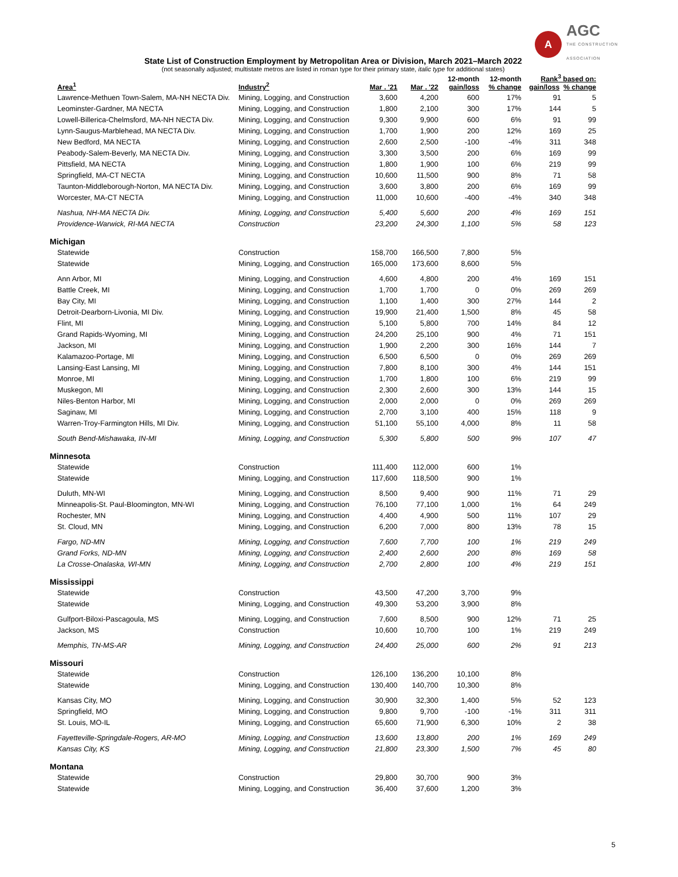A
AGC
THE CONSTRUCTION
ASSOCIATION
State List of Construction Employment by Metropolitan Area or Division, March 2021–March 2022
(not seasonally adjusted; multistate metros are listed in roman type for their primary state, italic type for additional states)
| Area<sup>1</sup> | Industry<sup>2</sup> | Mar . '21 | Mar . '22 | 12-month gain/loss | 12-month % change | Rank<sup>3</sup> based on: gain/loss % change | |
| --- | --- | --- | --- | --- | --- | --- | --- |
| Lawrence-Methuen Town-Salem, MA-NH NECTA Div. | Mining, Logging, and Construction | 3,600 | 4,200 | 600 | 17% | 91 | 5 |
| Leominster-Gardner, MA NECTA | Mining, Logging, and Construction | 1,800 | 2,100 | 300 | 17% | 144 | 5 |
| Lowell-Billerica-Chelmsford, MA-NH NECTA Div. | Mining, Logging, and Construction | 9,300 | 9,900 | 600 | 6% | 91 | 99 |
| Lynn-Saugus-Marblehead, MA NECTA Div. | Mining, Logging, and Construction | 1,700 | 1,900 | 200 | 12% | 169 | 25 |
| New Bedford, MA NECTA | Mining, Logging, and Construction | 2,600 | 2,500 | -100 | -4% | 311 | 348 |
| Peabody-Salem-Beverly, MA NECTA Div. | Mining, Logging, and Construction | 3,300 | 3,500 | 200 | 6% | 169 | 99 |
| Pittsfield, MA NECTA | Mining, Logging, and Construction | 1,800 | 1,900 | 100 | 6% | 219 | 99 |
| Springfield, MA-CT NECTA | Mining, Logging, and Construction | 10,600 | 11,500 | 900 | 8% | 71 | 58 |
| Taunton-Middleborough-Norton, MA NECTA Div. | Mining, Logging, and Construction | 3,600 | 3,800 | 200 | 6% | 169 | 99 |
| Worcester, MA-CT NECTA | Mining, Logging, and Construction | 11,000 | 10,600 | -400 | -4% | 340 | 348 |
| Nashua, NH-MA NECTA Div. | Mining, Logging, and Construction | 5,400 | 5,600 | 200 | 4% | 169 | 151 |
| Providence-Warwick, RI-MA NECTA | Construction | 23,200 | 24,300 | 1,100 | 5% | 58 | 123 |
| Michigan | | | | | | | |
| Statewide | Construction | 158,700 | 166,500 | 7,800 | 5% | | |
| Statewide | Mining, Logging, and Construction | 165,000 | 173,600 | 8,600 | 5% | | |
| Ann Arbor, MI | Mining, Logging, and Construction | 4,600 | 4,800 | 200 | 4% | 169 | 151 |
| Battle Creek, MI | Mining, Logging, and Construction | 1,700 | 1,700 | 0 | 0% | 269 | 269 |
| Bay City, MI | Mining, Logging, and Construction | 1,100 | 1,400 | 300 | 27% | 144 | 2 |
| Detroit-Dearborn-Livonia, MI Div. | Mining, Logging, and Construction | 19,900 | 21,400 | 1,500 | 8% | 45 | 58 |
| Flint, MI | Mining, Logging, and Construction | 5,100 | 5,800 | 700 | 14% | 84 | 12 |
| Grand Rapids-Wyoming, MI | Mining, Logging, and Construction | 24,200 | 25,100 | 900 | 4% | 71 | 151 |
| Jackson, MI | Mining, Logging, and Construction | 1,900 | 2,200 | 300 | 16% | 144 | 7 |
| Kalamazoo-Portage, MI | Mining, Logging, and Construction | 6,500 | 6,500 | 0 | 0% | 269 | 269 |
| Lansing-East Lansing, MI | Mining, Logging, and Construction | 7,800 | 8,100 | 300 | 4% | 144 | 151 |
| Monroe, MI | Mining, Logging, and Construction | 1,700 | 1,800 | 100 | 6% | 219 | 99 |
| Muskegon, MI | Mining, Logging, and Construction | 2,300 | 2,600 | 300 | 13% | 144 | 15 |
| Niles-Benton Harbor, MI | Mining, Logging, and Construction | 2,000 | 2,000 | 0 | 0% | 269 | 269 |
| Saginaw, MI | Mining, Logging, and Construction | 2,700 | 3,100 | 400 | 15% | 118 | 9 |
| Warren-Troy-Farmington Hills, MI Div. | Mining, Logging, and Construction | 51,100 | 55,100 | 4,000 | 8% | 11 | 58 |
| South Bend-Mishawaka, IN-MI | Mining, Logging, and Construction | 5,300 | 5,800 | 500 | 9% | 107 | 47 |
| Minnesota | | | | | | | |
| Statewide | Construction | 111,400 | 112,000 | 600 | 1% | | |
| Statewide | Mining, Logging, and Construction | 117,600 | 118,500 | 900 | 1% | | |
| Duluth, MN-WI | Mining, Logging, and Construction | 8,500 | 9,400 | 900 | 11% | 71 | 29 |
| Minneapolis-St. Paul-Bloomington, MN-WI | Mining, Logging, and Construction | 76,100 | 77,100 | 1,000 | 1% | 64 | 249 |
| Rochester, MN | Mining, Logging, and Construction | 4,400 | 4,900 | 500 | 11% | 107 | 29 |
| St. Cloud, MN | Mining, Logging, and Construction | 6,200 | 7,000 | 800 | 13% | 78 | 15 |
| Fargo, ND-MN | Mining, Logging, and Construction | 7,600 | 7,700 | 100 | 1% | 219 | 249 |
| Grand Forks, ND-MN | Mining, Logging, and Construction | 2,400 | 2,600 | 200 | 8% | 169 | 58 |
| La Crosse-Onalaska, WI-MN | Mining, Logging, and Construction | 2,700 | 2,800 | 100 | 4% | 219 | 151 |
| Mississippi | | | | | | | |
| Statewide | Construction | 43,500 | 47,200 | 3,700 | 9% | | |
| Statewide | Mining, Logging, and Construction | 49,300 | 53,200 | 3,900 | 8% | | |
| Gulfport-Biloxi-Pascagoula, MS | Mining, Logging, and Construction | 7,600 | 8,500 | 900 | 12% | 71 | 25 |
| Jackson, MS | Construction | 10,600 | 10,700 | 100 | 1% | 219 | 249 |
| Memphis, TN-MS-AR | Mining, Logging, and Construction | 24,400 | 25,000 | 600 | 2% | 91 | 213 |
| Missouri | | | | | | | |
| Statewide | Construction | 126,100 | 136,200 | 10,100 | 8% | | |
| Statewide | Mining, Logging, and Construction | 130,400 | 140,700 | 10,300 | 8% | | |
| Kansas City, MO | Mining, Logging, and Construction | 30,900 | 32,300 | 1,400 | 5% | 52 | 123 |
| Springfield, MO | Mining, Logging, and Construction | 9,800 | 9,700 | -100 | -1% | 311 | 311 |
| St. Louis, MO-IL | Mining, Logging, and Construction | 65,600 | 71,900 | 6,300 | 10% | 2 | 38 |
| Fayetteville-Springdale-Rogers, AR-MO | Mining, Logging, and Construction | 13,600 | 13,800 | 200 | 1% | 169 | 249 |
| Kansas City, KS | Mining, Logging, and Construction | 21,800 | 23,300 | 1,500 | 7% | 45 | 80 |
| Montana | | | | | | | |
| Statewide | Construction | 29,800 | 30,700 | 900 | 3% | | |
| Statewide | Mining, Logging, and Construction | 36,400 | 37,600 | 1,200 | 3% | | |
5